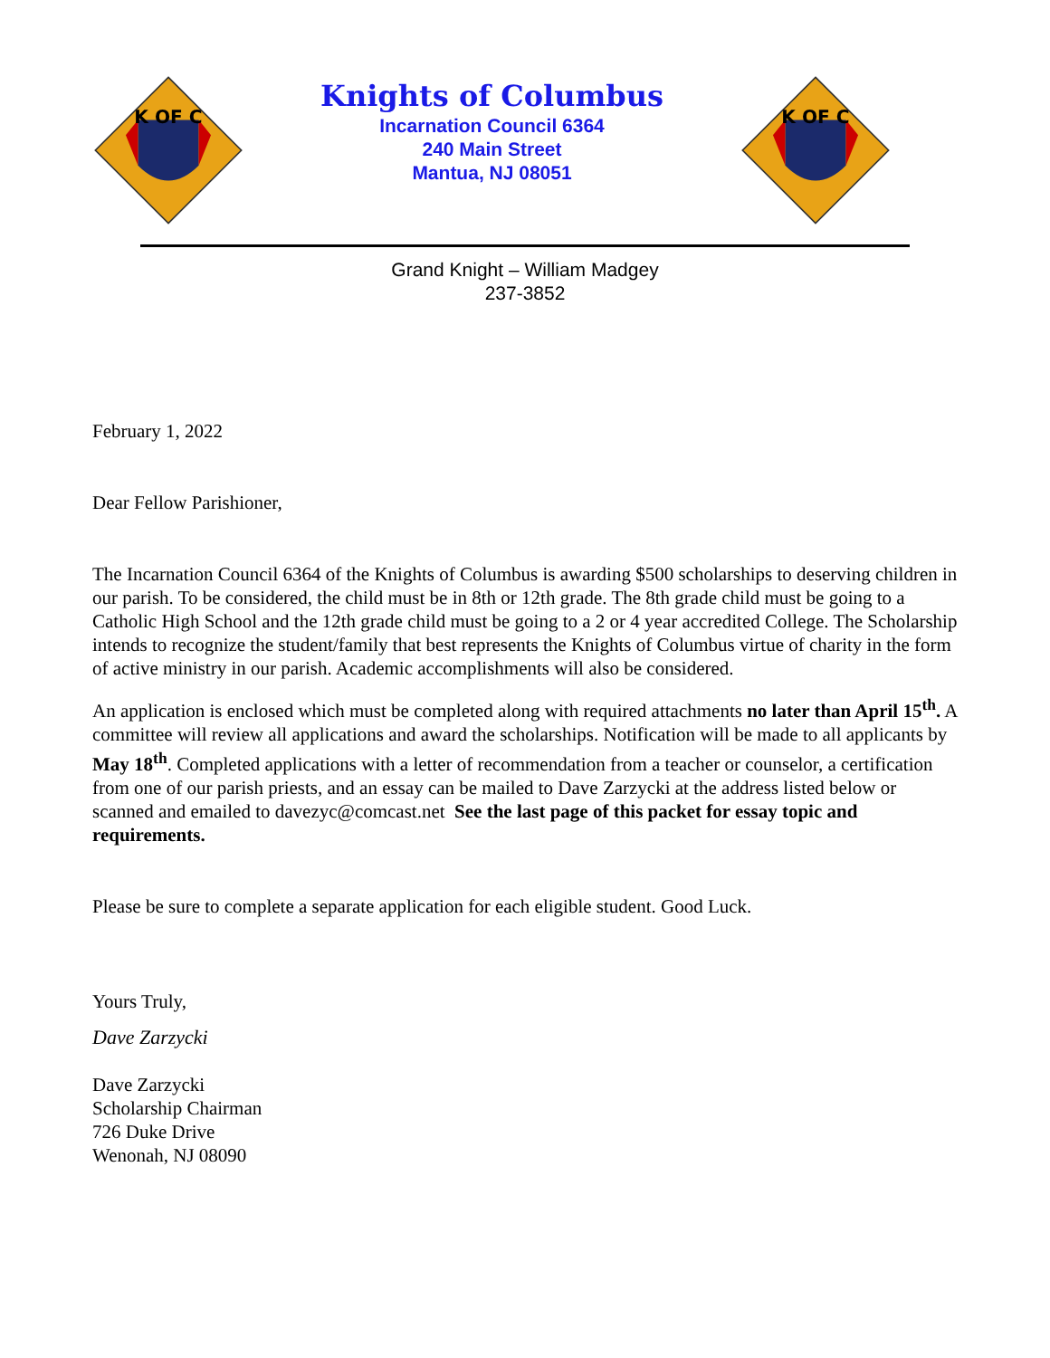K OF C
Knights of Columbus
Incarnation Council 6364
240 Main Street
Mantua, NJ 08051
K OF C
Grand Knight – William Madgey
237-3852
February 1, 2022
Dear Fellow Parishioner,
The Incarnation Council 6364 of the Knights of Columbus is awarding $500 scholarships to deserving children in our parish. To be considered, the child must be in 8th or 12th grade. The 8th grade child must be going to a Catholic High School and the 12th grade child must be going to a 2 or 4 year accredited College. The Scholarship intends to recognize the student/family that best represents the Knights of Columbus virtue of charity in the form of active ministry in our parish. Academic accomplishments will also be considered.
An application is enclosed which must be completed along with required attachments no later than April 15<sup>th</sup>. A committee will review all applications and award the scholarships. Notification will be made to all applicants by May 18<sup>th</sup>. Completed applications with a letter of recommendation from a teacher or counselor, a certification from one of our parish priests, and an essay can be mailed to Dave Zarzycki at the address listed below or scanned and emailed to davezyc@comcast.net See the last page of this packet for essay topic and requirements.
Please be sure to complete a separate application for each eligible student. Good Luck.
Yours Truly,
Dave Zarzycki
Dave Zarzycki
Scholarship Chairman
726 Duke Drive
Wenonah, NJ 08090